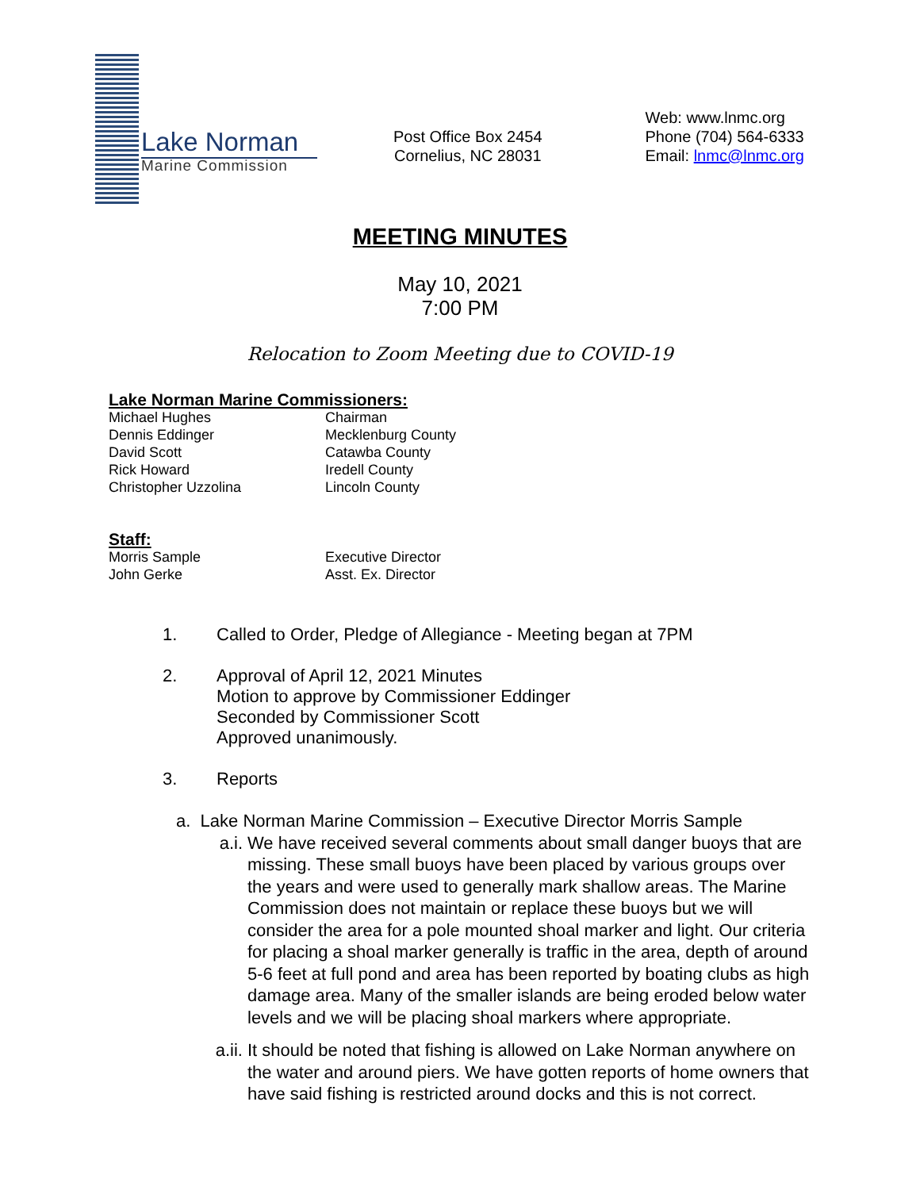Lake Norman
Marine Commission
Post Office Box 2454
Cornelius, NC 28031
Web: www.lnmc.org
Phone (704) 564-6333
Email: lnmc@lnmc.org
MEETING MINUTES
May 10, 2021
7:00 PM
Relocation to Zoom Meeting due to COVID-19
Lake Norman Marine Commissioners:
Michael Hughes Chairman
Dennis Eddinger Mecklenburg County
David Scott Catawba County
Rick Howard Iredell County
Christopher Uzzolina Lincoln County
Staff:
Morris Sample Executive Director
John Gerke Asst. Ex. Director
1. Called to Order, Pledge of Allegiance - Meeting began at 7PM
2. Approval of April 12, 2021 Minutes
Motion to approve by Commissioner Eddinger
Seconded by Commissioner Scott
Approved unanimously.
3. Reports
a. Lake Norman Marine Commission – Executive Director Morris Sample
a.i. We have received several comments about small danger buoys that are missing. These small buoys have been placed by various groups over the years and were used to generally mark shallow areas. The Marine Commission does not maintain or replace these buoys but we will consider the area for a pole mounted shoal marker and light. Our criteria for placing a shoal marker generally is traffic in the area, depth of around 5-6 feet at full pond and area has been reported by boating clubs as high damage area. Many of the smaller islands are being eroded below water levels and we will be placing shoal markers where appropriate.
a.ii. It should be noted that fishing is allowed on Lake Norman anywhere on the water and around piers. We have gotten reports of home owners that have said fishing is restricted around docks and this is not correct.